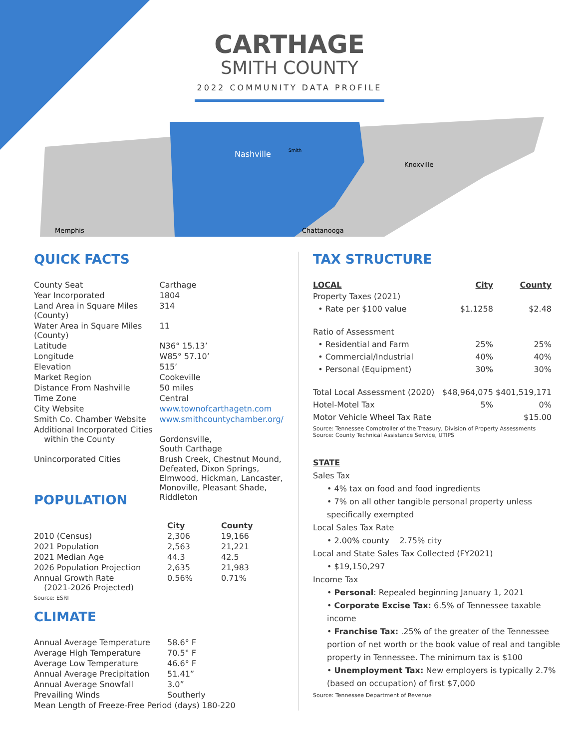CARTHAGE
SMITH COUNTY
2022 COMMUNITY DATA PROFILE
Memphis
Nashville
Knoxville
Chattanooga
Smith
QUICK FACTS
| County Seat | Carthage |
| Year Incorporated | 1804 |
| Land Area in Square Miles (County) | 314 |
| Water Area in Square Miles (County) | 11 |
| Latitude | N36° 15.13’ |
| Longitude | W85° 57.10’ |
| Elevation | 515’ |
| Market Region | Cookeville |
| Distance From Nashville | 50 miles |
| Time Zone | Central |
| City Website | www.townofcarthagetn.com |
| Smith Co. Chamber Website | www.smithcountychamber.org/ |
| Additional Incorporated Cities within the County | Gordonsville, South Carthage |
| Unincorporated Cities | Brush Creek, Chestnut Mound, Defeated, Dixon Springs, Elmwood, Hickman, Lancaster, Monoville, Pleasant Shade, Riddleton |
POPULATION
| | City | County |
| --- | --- | --- |
| 2010 (Census) | 2,306 | 19,166 |
| 2021 Population | 2,563 | 21,221 |
| 2021 Median Age | 44.3 | 42.5 |
| 2026 Population Projection | 2,635 | 21,983 |
| Annual Growth Rate (2021-2026 Projected) | 0.56% | 0.71% |
Source: ESRI
CLIMATE
| Annual Average Temperature | 58.6° F |
| Average High Temperature | 70.5° F |
| Average Low Temperature | 46.6° F |
| Annual Average Precipitation | 51.41” |
| Annual Average Snowfall | 3.0” |
| Prevailing Winds | Southerly |
| Mean Length of Freeze-Free Period (days) 180-220 | |
TAX STRUCTURE
| LOCAL | City | County |
| --- | --- | --- |
| Property Taxes (2021) | | |
| • Rate per $100 value | $1.1258 | $2.48 |
| Ratio of Assessment | | |
| • Residential and Farm | 25% | 25% |
| • Commercial/Industrial | 40% | 40% |
| • Personal (Equipment) | 30% | 30% |
| Total Local Assessment (2020) | $48,964,075 | $401,519,171 |
| Hotel-Motel Tax | 5% | 0% |
| Motor Vehicle Wheel Tax Rate | | $15.00 |
Source: Tennessee Comptroller of the Treasury, Division of Property Assessments
Source: County Technical Assistance Service, UTIPS
STATE
Sales Tax
• 4% tax on food and food ingredients
• 7% on all other tangible personal property unless specifically exempted
Local Sales Tax Rate
• 2.00% county 2.75% city
Local and State Sales Tax Collected (FY2021)
• $19,150,297
Income Tax
• Personal: Repealed beginning January 1, 2021
• Corporate Excise Tax: 6.5% of Tennessee taxable income
• Franchise Tax: .25% of the greater of the Tennessee portion of net worth or the book value of real and tangible property in Tennessee. The minimum tax is $100
• Unemployment Tax: New employers is typically 2.7% (based on occupation) of first $7,000
Source: Tennessee Department of Revenue